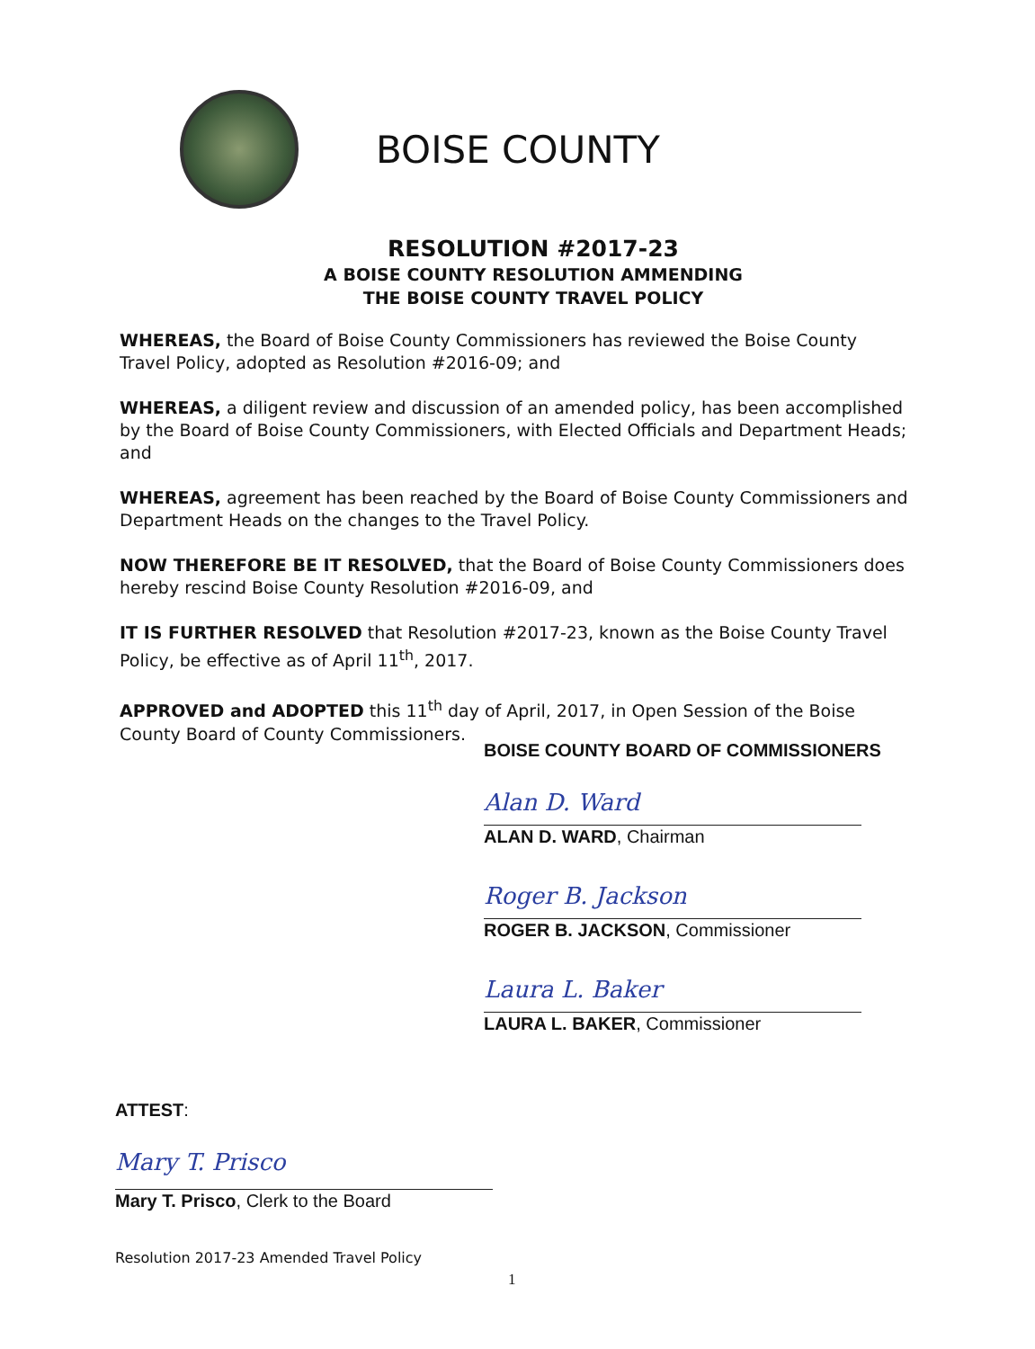BOISE COUNTY
RESOLUTION #2017-23
A BOISE COUNTY RESOLUTION AMMENDING
THE BOISE COUNTY TRAVEL POLICY
WHEREAS, the Board of Boise County Commissioners has reviewed the Boise County Travel Policy, adopted as Resolution #2016-09; and
WHEREAS, a diligent review and discussion of an amended policy, has been accomplished by the Board of Boise County Commissioners, with Elected Officials and Department Heads; and
WHEREAS, agreement has been reached by the Board of Boise County Commissioners and Department Heads on the changes to the Travel Policy.
NOW THEREFORE BE IT RESOLVED, that the Board of Boise County Commissioners does hereby rescind Boise County Resolution #2016-09, and
IT IS FURTHER RESOLVED that Resolution #2017-23, known as the Boise County Travel Policy, be effective as of April 11<sup>th</sup>, 2017.
APPROVED and ADOPTED this 11<sup>th</sup> day of April, 2017, in Open Session of the Boise County Board of County Commissioners.
BOISE COUNTY BOARD OF COMMISSIONERS
Alan D. Ward
ALAN D. WARD, Chairman
Roger B. Jackson
ROGER B. JACKSON, Commissioner
Laura L. Baker
LAURA L. BAKER, Commissioner
ATTEST:
Mary T. Prisco
Mary T. Prisco, Clerk to the Board
Resolution 2017-23 Amended Travel Policy
1